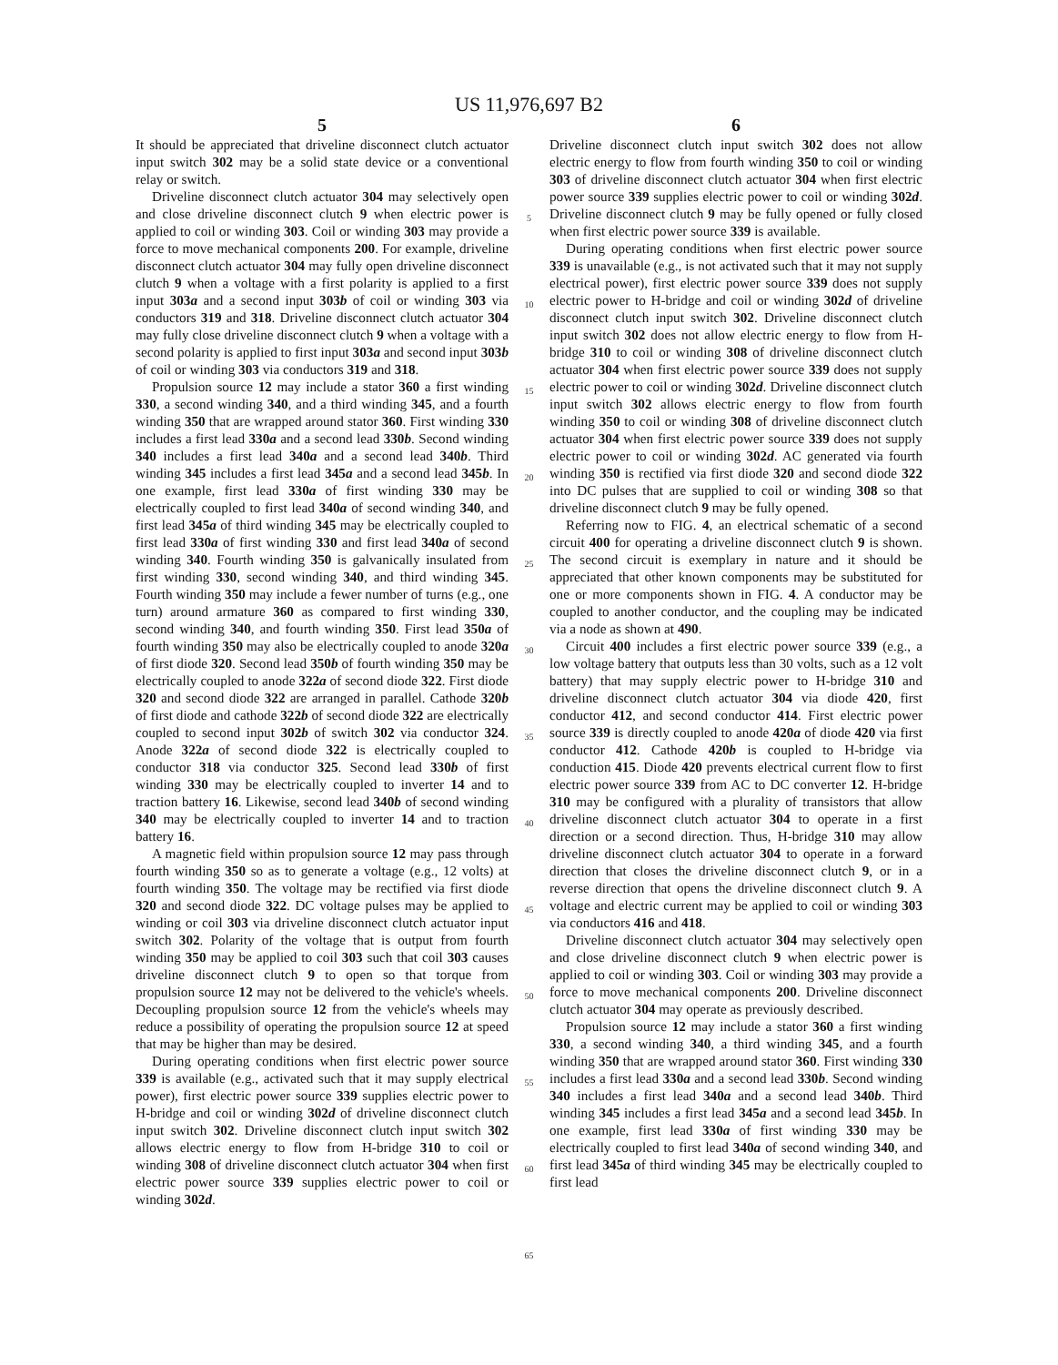US 11,976,697 B2
5
It should be appreciated that driveline disconnect clutch actuator input switch 302 may be a solid state device or a conventional relay or switch.
Driveline disconnect clutch actuator 304 may selectively open and close driveline disconnect clutch 9 when electric power is applied to coil or winding 303. Coil or winding 303 may provide a force to move mechanical components 200. For example, driveline disconnect clutch actuator 304 may fully open driveline disconnect clutch 9 when a voltage with a first polarity is applied to a first input 303a and a second input 303b of coil or winding 303 via conductors 319 and 318. Driveline disconnect clutch actuator 304 may fully close driveline disconnect clutch 9 when a voltage with a second polarity is applied to first input 303a and second input 303b of coil or winding 303 via conductors 319 and 318.
Propulsion source 12 may include a stator 360 a first winding 330, a second winding 340, and a third winding 345, and a fourth winding 350 that are wrapped around stator 360. First winding 330 includes a first lead 330a and a second lead 330b. Second winding 340 includes a first lead 340a and a second lead 340b. Third winding 345 includes a first lead 345a and a second lead 345b. In one example, first lead 330a of first winding 330 may be electrically coupled to first lead 340a of second winding 340, and first lead 345a of third winding 345 may be electrically coupled to first lead 330a of first winding 330 and first lead 340a of second winding 340. Fourth winding 350 is galvanically insulated from first winding 330, second winding 340, and third winding 345. Fourth winding 350 may include a fewer number of turns (e.g., one turn) around armature 360 as compared to first winding 330, second winding 340, and fourth winding 350. First lead 350a of fourth winding 350 may also be electrically coupled to anode 320a of first diode 320. Second lead 350b of fourth winding 350 may be electrically coupled to anode 322a of second diode 322. First diode 320 and second diode 322 are arranged in parallel. Cathode 320b of first diode and cathode 322b of second diode 322 are electrically coupled to second input 302b of switch 302 via conductor 324. Anode 322a of second diode 322 is electrically coupled to conductor 318 via conductor 325. Second lead 330b of first winding 330 may be electrically coupled to inverter 14 and to traction battery 16. Likewise, second lead 340b of second winding 340 may be electrically coupled to inverter 14 and to traction battery 16.
A magnetic field within propulsion source 12 may pass through fourth winding 350 so as to generate a voltage (e.g., 12 volts) at fourth winding 350. The voltage may be rectified via first diode 320 and second diode 322. DC voltage pulses may be applied to winding or coil 303 via driveline disconnect clutch actuator input switch 302. Polarity of the voltage that is output from fourth winding 350 may be applied to coil 303 such that coil 303 causes driveline disconnect clutch 9 to open so that torque from propulsion source 12 may not be delivered to the vehicle's wheels. Decoupling propulsion source 12 from the vehicle's wheels may reduce a possibility of operating the propulsion source 12 at speed that may be higher than may be desired.
During operating conditions when first electric power source 339 is available (e.g., activated such that it may supply electrical power), first electric power source 339 supplies electric power to H-bridge and coil or winding 302d of driveline disconnect clutch input switch 302. Driveline disconnect clutch input switch 302 allows electric energy to flow from H-bridge 310 to coil or winding 308 of driveline disconnect clutch actuator 304 when first electric power source 339 supplies electric power to coil or winding 302d.
5
10
15
20
25
30
35
40
45
50
55
60
65
6
Driveline disconnect clutch input switch 302 does not allow electric energy to flow from fourth winding 350 to coil or winding 303 of driveline disconnect clutch actuator 304 when first electric power source 339 supplies electric power to coil or winding 302d. Driveline disconnect clutch 9 may be fully opened or fully closed when first electric power source 339 is available.
During operating conditions when first electric power source 339 is unavailable (e.g., is not activated such that it may not supply electrical power), first electric power source 339 does not supply electric power to H-bridge and coil or winding 302d of driveline disconnect clutch input switch 302. Driveline disconnect clutch input switch 302 does not allow electric energy to flow from H-bridge 310 to coil or winding 308 of driveline disconnect clutch actuator 304 when first electric power source 339 does not supply electric power to coil or winding 302d. Driveline disconnect clutch input switch 302 allows electric energy to flow from fourth winding 350 to coil or winding 308 of driveline disconnect clutch actuator 304 when first electric power source 339 does not supply electric power to coil or winding 302d. AC generated via fourth winding 350 is rectified via first diode 320 and second diode 322 into DC pulses that are supplied to coil or winding 308 so that driveline disconnect clutch 9 may be fully opened.
Referring now to FIG. 4, an electrical schematic of a second circuit 400 for operating a driveline disconnect clutch 9 is shown. The second circuit is exemplary in nature and it should be appreciated that other known components may be substituted for one or more components shown in FIG. 4. A conductor may be coupled to another conductor, and the coupling may be indicated via a node as shown at 490.
Circuit 400 includes a first electric power source 339 (e.g., a low voltage battery that outputs less than 30 volts, such as a 12 volt battery) that may supply electric power to H-bridge 310 and driveline disconnect clutch actuator 304 via diode 420, first conductor 412, and second conductor 414. First electric power source 339 is directly coupled to anode 420a of diode 420 via first conductor 412. Cathode 420b is coupled to H-bridge via conduction 415. Diode 420 prevents electrical current flow to first electric power source 339 from AC to DC converter 12. H-bridge 310 may be configured with a plurality of transistors that allow driveline disconnect clutch actuator 304 to operate in a first direction or a second direction. Thus, H-bridge 310 may allow driveline disconnect clutch actuator 304 to operate in a forward direction that closes the driveline disconnect clutch 9, or in a reverse direction that opens the driveline disconnect clutch 9. A voltage and electric current may be applied to coil or winding 303 via conductors 416 and 418.
Driveline disconnect clutch actuator 304 may selectively open and close driveline disconnect clutch 9 when electric power is applied to coil or winding 303. Coil or winding 303 may provide a force to move mechanical components 200. Driveline disconnect clutch actuator 304 may operate as previously described.
Propulsion source 12 may include a stator 360 a first winding 330, a second winding 340, a third winding 345, and a fourth winding 350 that are wrapped around stator 360. First winding 330 includes a first lead 330a and a second lead 330b. Second winding 340 includes a first lead 340a and a second lead 340b. Third winding 345 includes a first lead 345a and a second lead 345b. In one example, first lead 330a of first winding 330 may be electrically coupled to first lead 340a of second winding 340, and first lead 345a of third winding 345 may be electrically coupled to first lead